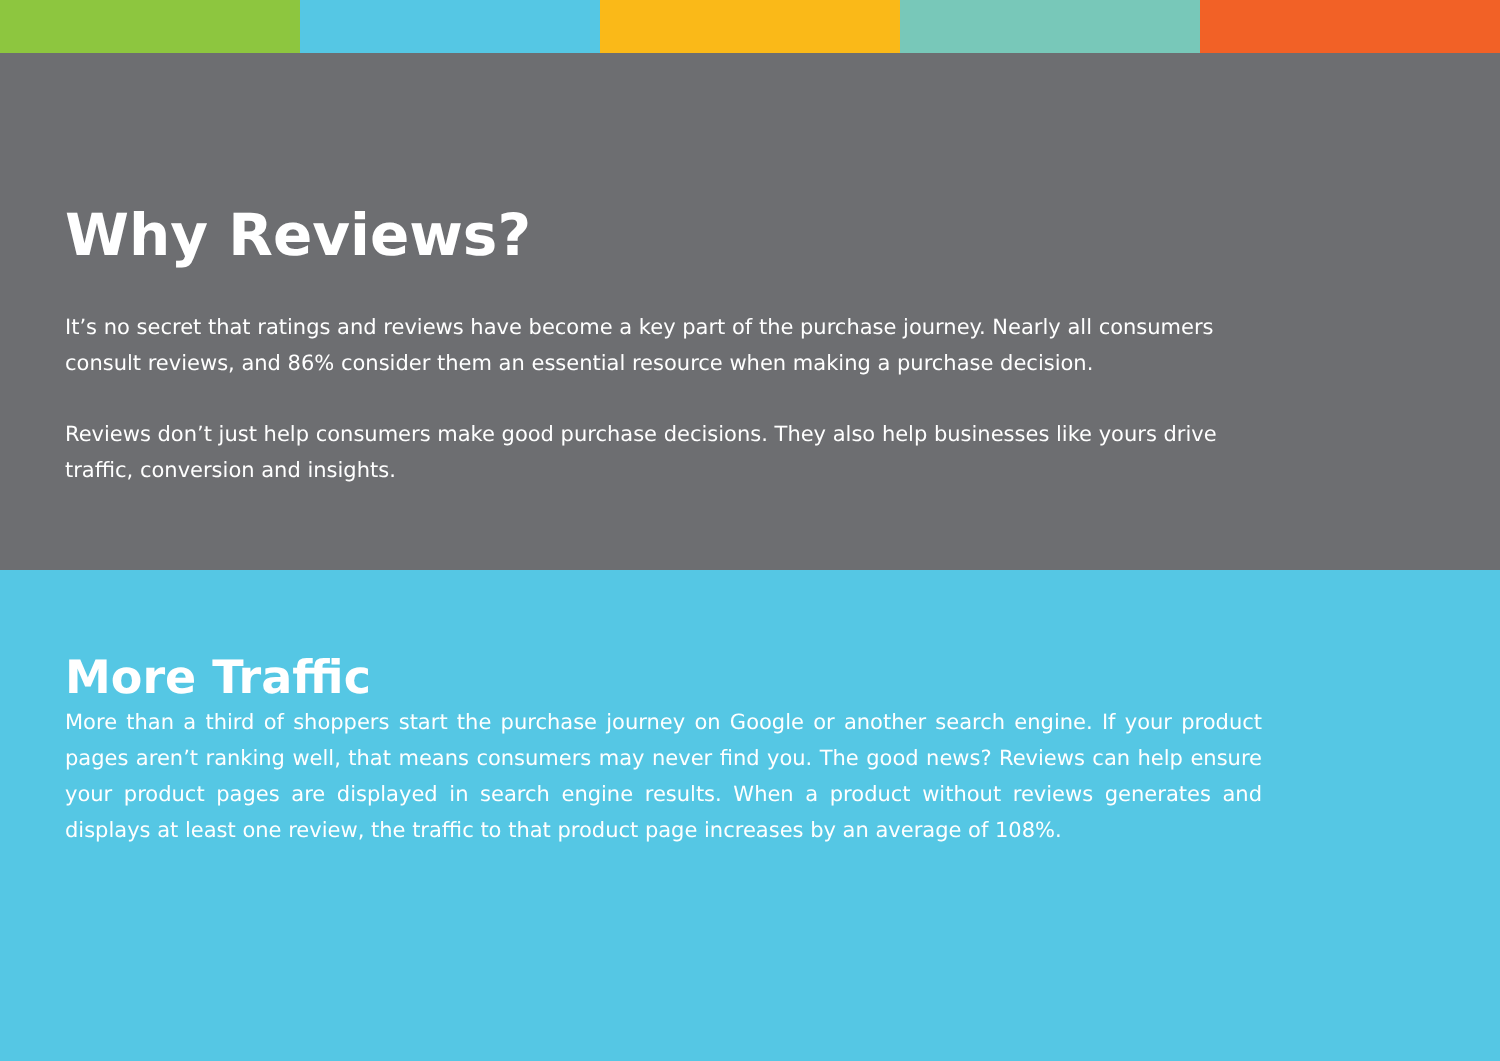Why Reviews?
It’s no secret that ratings and reviews have become a key part of the purchase journey. Nearly all consumers consult reviews, and 86% consider them an essential resource when making a purchase decision.
Reviews don’t just help consumers make good purchase decisions. They also help businesses like yours drive traffic, conversion and insights.
More Traffic
More than a third of shoppers start the purchase journey on Google or another search engine. If your product pages aren’t ranking well, that means consumers may never find you. The good news? Reviews can help ensure your product pages are displayed in search engine results. When a product without reviews generates and displays at least one review, the traffic to that product page increases by an average of 108%.